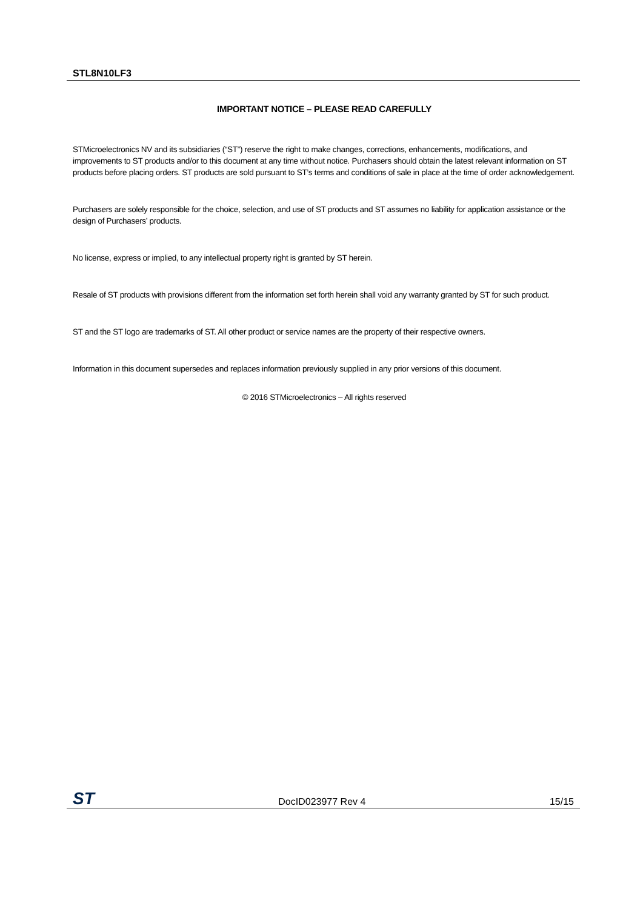STL8N10LF3
IMPORTANT NOTICE – PLEASE READ CAREFULLY
STMicroelectronics NV and its subsidiaries (“ST”) reserve the right to make changes, corrections, enhancements, modifications, and improvements to ST products and/or to this document at any time without notice. Purchasers should obtain the latest relevant information on ST products before placing orders. ST products are sold pursuant to ST’s terms and conditions of sale in place at the time of order acknowledgement.
Purchasers are solely responsible for the choice, selection, and use of ST products and ST assumes no liability for application assistance or the design of Purchasers’ products.
No license, express or implied, to any intellectual property right is granted by ST herein.
Resale of ST products with provisions different from the information set forth herein shall void any warranty granted by ST for such product.
ST and the ST logo are trademarks of ST. All other product or service names are the property of their respective owners.
Information in this document supersedes and replaces information previously supplied in any prior versions of this document.
© 2016 STMicroelectronics – All rights reserved
ST DocID023977 Rev 4 15/15